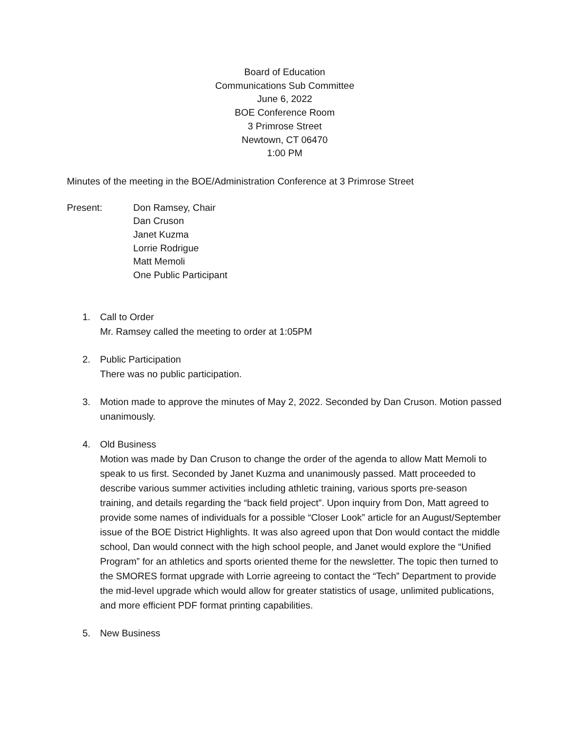Board of Education
Communications Sub Committee
June 6, 2022
BOE Conference Room
3 Primrose Street
Newtown, CT 06470
1:00 PM
Minutes of the meeting in the BOE/Administration Conference at 3 Primrose Street
Present: Don Ramsey, Chair
Dan Cruson
Janet Kuzma
Lorrie Rodrigue
Matt Memoli
One Public Participant
1. Call to Order
Mr. Ramsey called the meeting to order at 1:05PM
2. Public Participation
There was no public participation.
3. Motion made to approve the minutes of May 2, 2022. Seconded by Dan Cruson. Motion passed unanimously.
4. Old Business
Motion was made by Dan Cruson to change the order of the agenda to allow Matt Memoli to speak to us first. Seconded by Janet Kuzma and unanimously passed. Matt proceeded to describe various summer activities including athletic training, various sports pre-season training, and details regarding the “back field project”. Upon inquiry from Don, Matt agreed to provide some names of individuals for a possible “Closer Look” article for an August/September issue of the BOE District Highlights. It was also agreed upon that Don would contact the middle school, Dan would connect with the high school people, and Janet would explore the “Unified Program” for an athletics and sports oriented theme for the newsletter. The topic then turned to the SMORES format upgrade with Lorrie agreeing to contact the “Tech” Department to provide the mid-level upgrade which would allow for greater statistics of usage, unlimited publications, and more efficient PDF format printing capabilities.
5. New Business